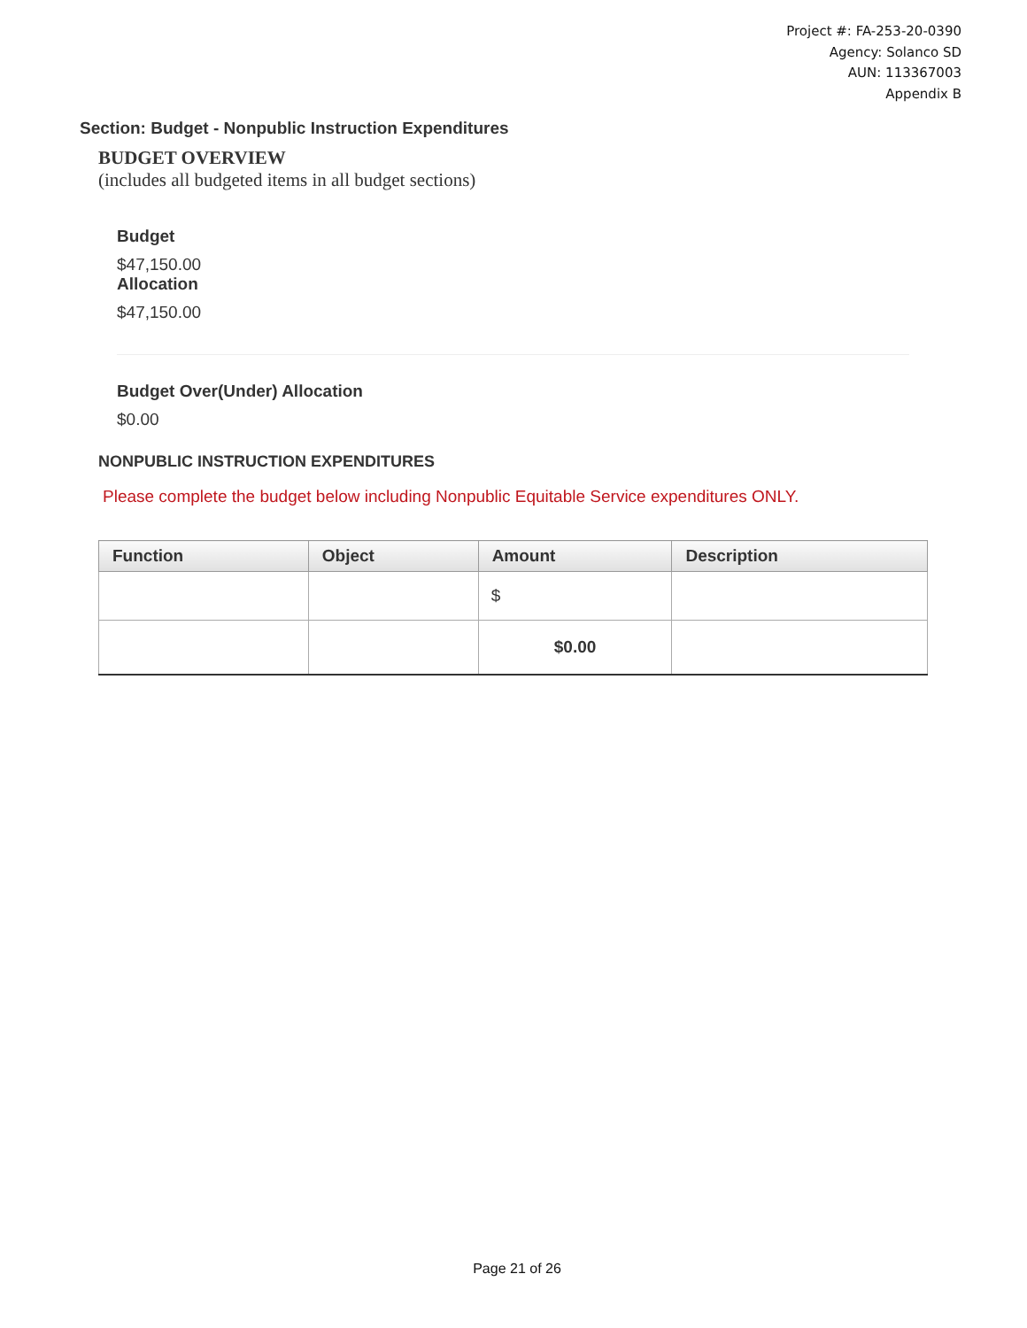Project #: FA-253-20-0390
Agency: Solanco SD
AUN: 113367003
Appendix B
Section: Budget - Nonpublic Instruction Expenditures
BUDGET OVERVIEW
(includes all budgeted items in all budget sections)
Budget
$47,150.00
Allocation
$47,150.00
Budget Over(Under) Allocation
$0.00
NONPUBLIC INSTRUCTION EXPENDITURES
Please complete the budget below including Nonpublic Equitable Service expenditures ONLY.
| Function | Object | Amount | Description |
| --- | --- | --- | --- |
| | | $ | |
| | | $0.00 | |
Page 21 of 26